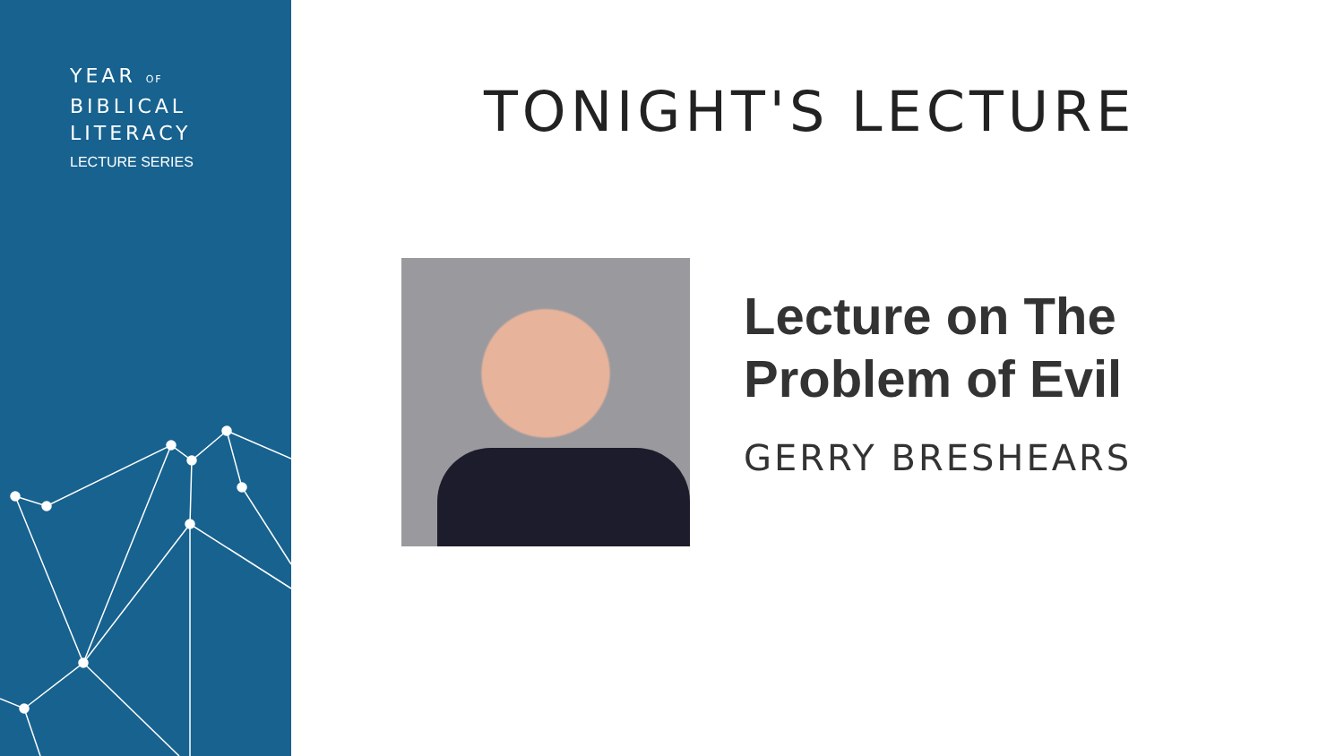YEAR OF
BIBLICAL
LITERACY
LECTURE SERIES
TONIGHT'S LECTURE
Lecture on The
Problem of Evil
GERRY BRESHEARS